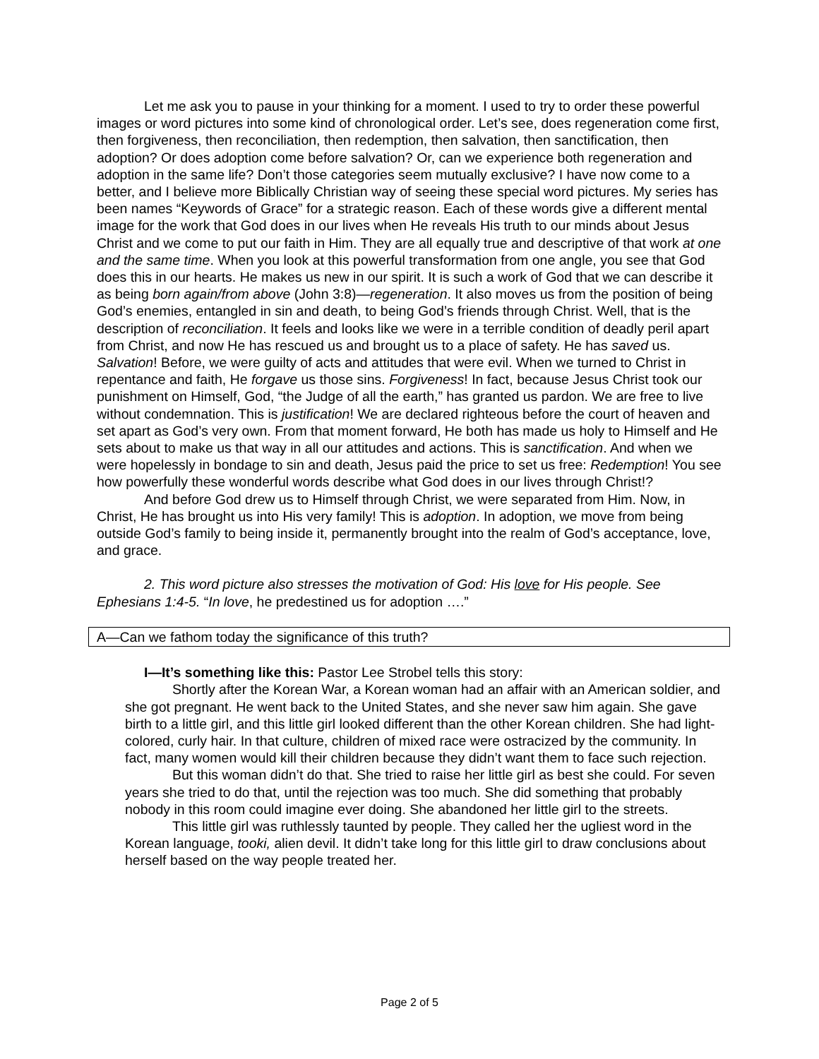Let me ask you to pause in your thinking for a moment. I used to try to order these powerful images or word pictures into some kind of chronological order. Let’s see, does regeneration come first, then forgiveness, then reconciliation, then redemption, then salvation, then sanctification, then adoption? Or does adoption come before salvation? Or, can we experience both regeneration and adoption in the same life? Don’t those categories seem mutually exclusive? I have now come to a better, and I believe more Biblically Christian way of seeing these special word pictures. My series has been names “Keywords of Grace” for a strategic reason. Each of these words give a different mental image for the work that God does in our lives when He reveals His truth to our minds about Jesus Christ and we come to put our faith in Him. They are all equally true and descriptive of that work at one and the same time. When you look at this powerful transformation from one angle, you see that God does this in our hearts. He makes us new in our spirit. It is such a work of God that we can describe it as being born again/from above (John 3:8)—regeneration. It also moves us from the position of being God’s enemies, entangled in sin and death, to being God’s friends through Christ. Well, that is the description of reconciliation. It feels and looks like we were in a terrible condition of deadly peril apart from Christ, and now He has rescued us and brought us to a place of safety. He has saved us. Salvation! Before, we were guilty of acts and attitudes that were evil. When we turned to Christ in repentance and faith, He forgave us those sins. Forgiveness! In fact, because Jesus Christ took our punishment on Himself, God, “the Judge of all the earth,” has granted us pardon. We are free to live without condemnation. This is justification! We are declared righteous before the court of heaven and set apart as God’s very own. From that moment forward, He both has made us holy to Himself and He sets about to make us that way in all our attitudes and actions. This is sanctification. And when we were hopelessly in bondage to sin and death, Jesus paid the price to set us free: Redemption! You see how powerfully these wonderful words describe what God does in our lives through Christ!?
And before God drew us to Himself through Christ, we were separated from Him. Now, in Christ, He has brought us into His very family! This is adoption. In adoption, we move from being outside God’s family to being inside it, permanently brought into the realm of God’s acceptance, love, and grace.
2. This word picture also stresses the motivation of God: His love for His people. See Ephesians 1:4-5. “In love, he predestined us for adoption ….”
A—Can we fathom today the significance of this truth?
I—It’s something like this: Pastor Lee Strobel tells this story:
Shortly after the Korean War, a Korean woman had an affair with an American soldier, and she got pregnant. He went back to the United States, and she never saw him again. She gave birth to a little girl, and this little girl looked different than the other Korean children. She had light-colored, curly hair. In that culture, children of mixed race were ostracized by the community. In fact, many women would kill their children because they didn’t want them to face such rejection.
But this woman didn’t do that. She tried to raise her little girl as best she could. For seven years she tried to do that, until the rejection was too much. She did something that probably nobody in this room could imagine ever doing. She abandoned her little girl to the streets.
This little girl was ruthlessly taunted by people. They called her the ugliest word in the Korean language, tooki, alien devil. It didn’t take long for this little girl to draw conclusions about herself based on the way people treated her.
Page 2 of 5